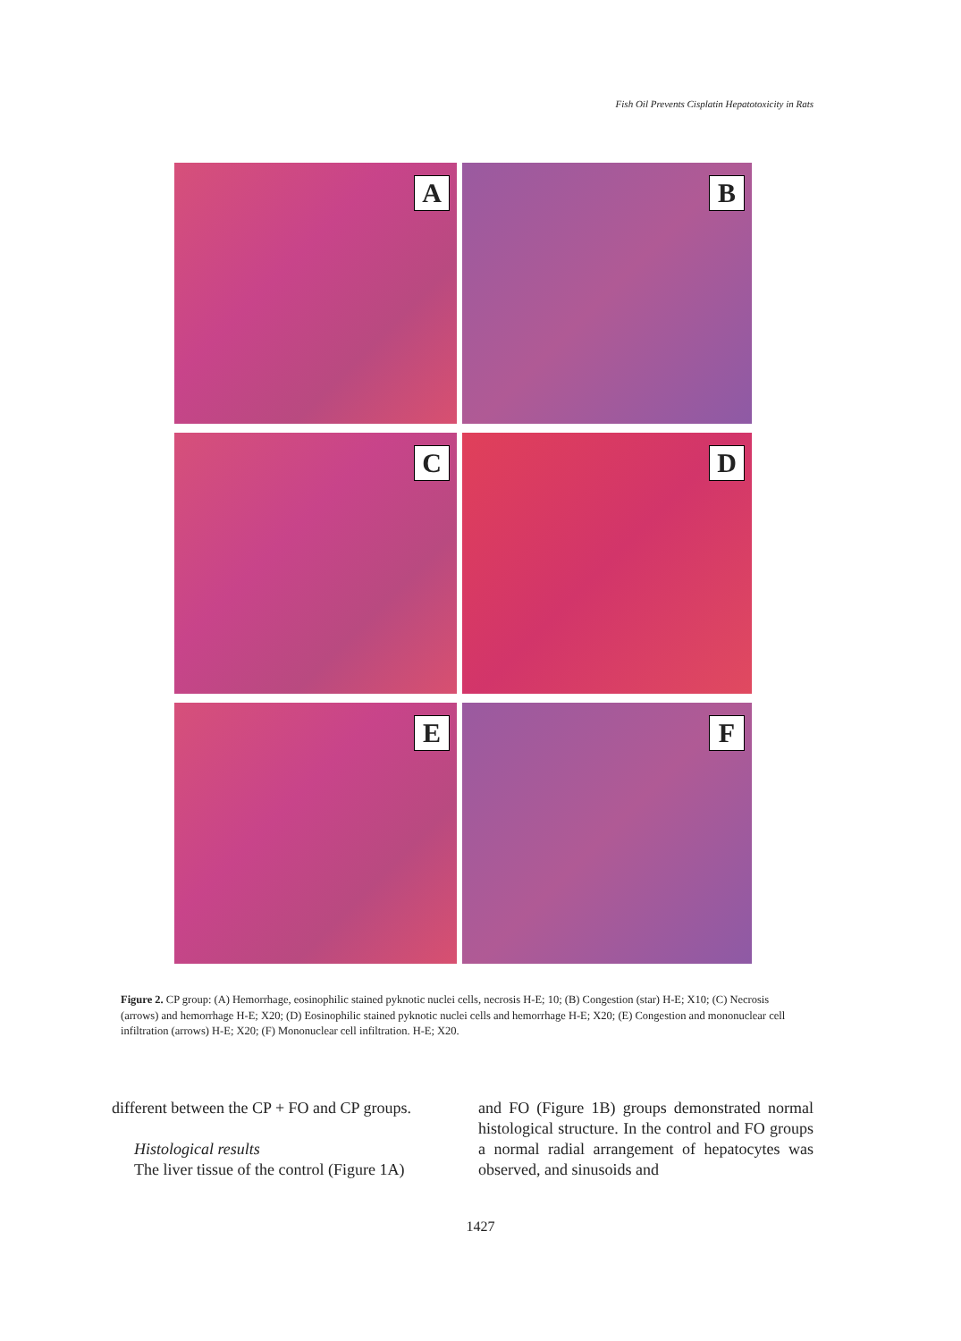Fish Oil Prevents Cisplatin Hepatotoxicity in Rats
A
B
C
D
E
F
Figure 2. CP group: (A) Hemorrhage, eosinophilic stained pyknotic nuclei cells, necrosis H-E; 10; (B) Congestion (star) H-E; X10; (C) Necrosis (arrows) and hemorrhage H-E; X20; (D) Eosinophilic stained pyknotic nuclei cells and hemorrhage H-E; X20; (E) Congestion and mononuclear cell infiltration (arrows) H-E; X20; (F) Mononuclear cell infiltration. H-E; X20.
different between the CP + FO and CP groups.
Histological results
The liver tissue of the control (Figure 1A)
and FO (Figure 1B) groups demonstrated normal histological structure. In the control and FO groups a normal radial arrangement of hepatocytes was observed, and sinusoids and
1427